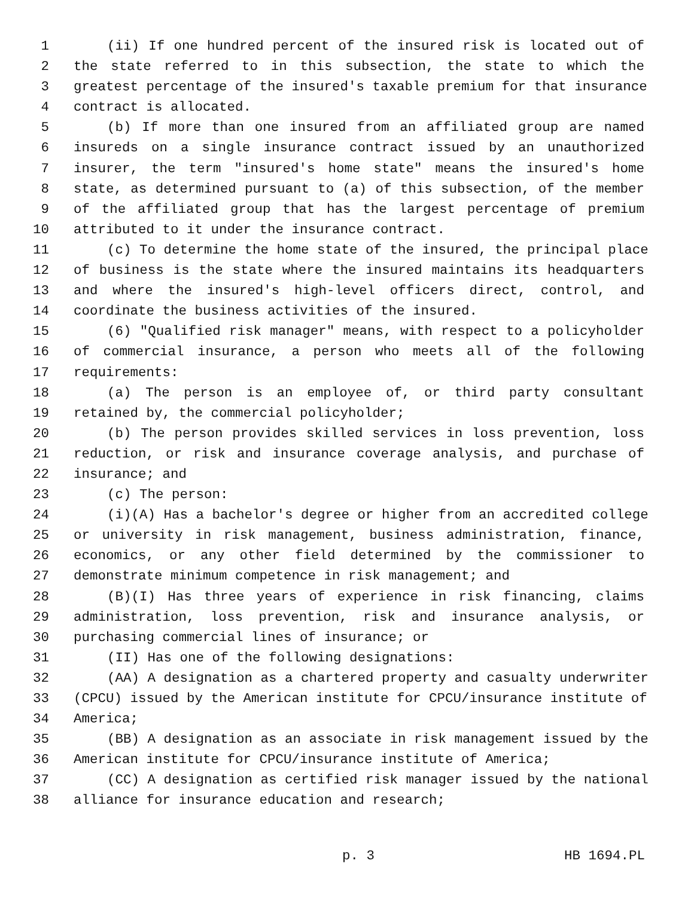1 (ii) If one hundred percent of the insured risk is located out of
2 the state referred to in this subsection, the state to which the
3 greatest percentage of the insured's taxable premium for that insurance
4 contract is allocated.
5 (b) If more than one insured from an affiliated group are named
6 insureds on a single insurance contract issued by an unauthorized
7 insurer, the term "insured's home state" means the insured's home
8 state, as determined pursuant to (a) of this subsection, of the member
9 of the affiliated group that has the largest percentage of premium
10 attributed to it under the insurance contract.
11 (c) To determine the home state of the insured, the principal place
12 of business is the state where the insured maintains its headquarters
13 and where the insured's high-level officers direct, control, and
14 coordinate the business activities of the insured.
15 (6) "Qualified risk manager" means, with respect to a policyholder
16 of commercial insurance, a person who meets all of the following
17 requirements:
18 (a) The person is an employee of, or third party consultant
19 retained by, the commercial policyholder;
20 (b) The person provides skilled services in loss prevention, loss
21 reduction, or risk and insurance coverage analysis, and purchase of
22 insurance; and
23 (c) The person:
24 (i)(A) Has a bachelor's degree or higher from an accredited college
25 or university in risk management, business administration, finance,
26 economics, or any other field determined by the commissioner to
27 demonstrate minimum competence in risk management; and
28 (B)(I) Has three years of experience in risk financing, claims
29 administration, loss prevention, risk and insurance analysis, or
30 purchasing commercial lines of insurance; or
31 (II) Has one of the following designations:
32 (AA) A designation as a chartered property and casualty underwriter
33 (CPCU) issued by the American institute for CPCU/insurance institute of
34 America;
35 (BB) A designation as an associate in risk management issued by the
36 American institute for CPCU/insurance institute of America;
37 (CC) A designation as certified risk manager issued by the national
38 alliance for insurance education and research;
p. 3 HB 1694.PL